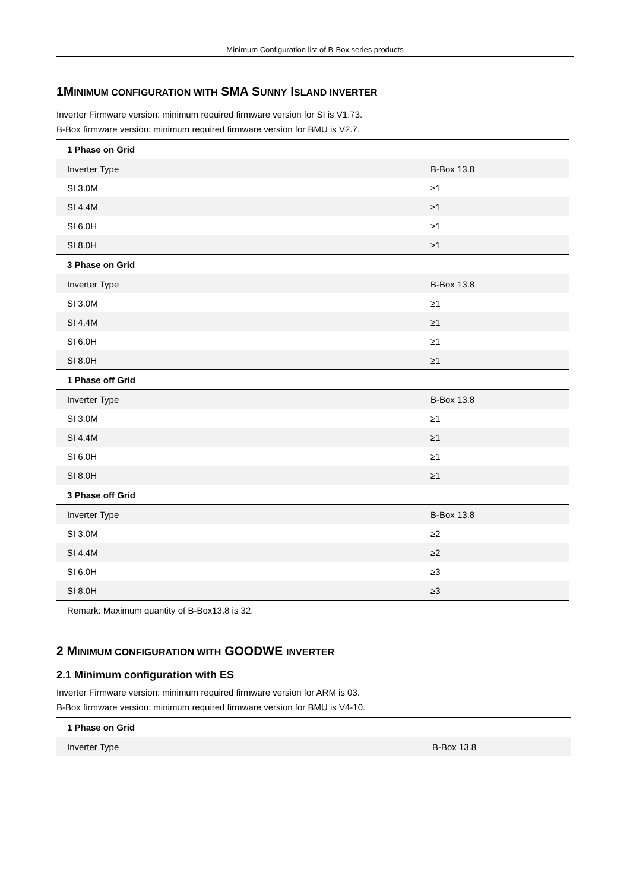Minimum Configuration list of B-Box series products
1MINIMUM CONFIGURATION WITH SMA SUNNY ISLAND INVERTER
Inverter Firmware version: minimum required firmware version for SI is V1.73.
B-Box firmware version: minimum required firmware version for BMU is V2.7.
| 1 Phase on Grid | |
| Inverter Type | B-Box 13.8 |
| SI 3.0M | ≥1 |
| SI 4.4M | ≥1 |
| SI 6.0H | ≥1 |
| SI 8.0H | ≥1 |
| 3 Phase on Grid | |
| Inverter Type | B-Box 13.8 |
| SI 3.0M | ≥1 |
| SI 4.4M | ≥1 |
| SI 6.0H | ≥1 |
| SI 8.0H | ≥1 |
| 1 Phase off Grid | |
| Inverter Type | B-Box 13.8 |
| SI 3.0M | ≥1 |
| SI 4.4M | ≥1 |
| SI 6.0H | ≥1 |
| SI 8.0H | ≥1 |
| 3 Phase off Grid | |
| Inverter Type | B-Box 13.8 |
| SI 3.0M | ≥2 |
| SI 4.4M | ≥2 |
| SI 6.0H | ≥3 |
| SI 8.0H | ≥3 |
| Remark: Maximum quantity of B-Box13.8 is 32. | |
2 MINIMUM CONFIGURATION WITH GOODWE INVERTER
2.1 Minimum configuration with ES
Inverter Firmware version: minimum required firmware version for ARM is 03.
B-Box firmware version: minimum required firmware version for BMU is V4-10.
| 1 Phase on Grid | |
| Inverter Type | B-Box 13.8 |